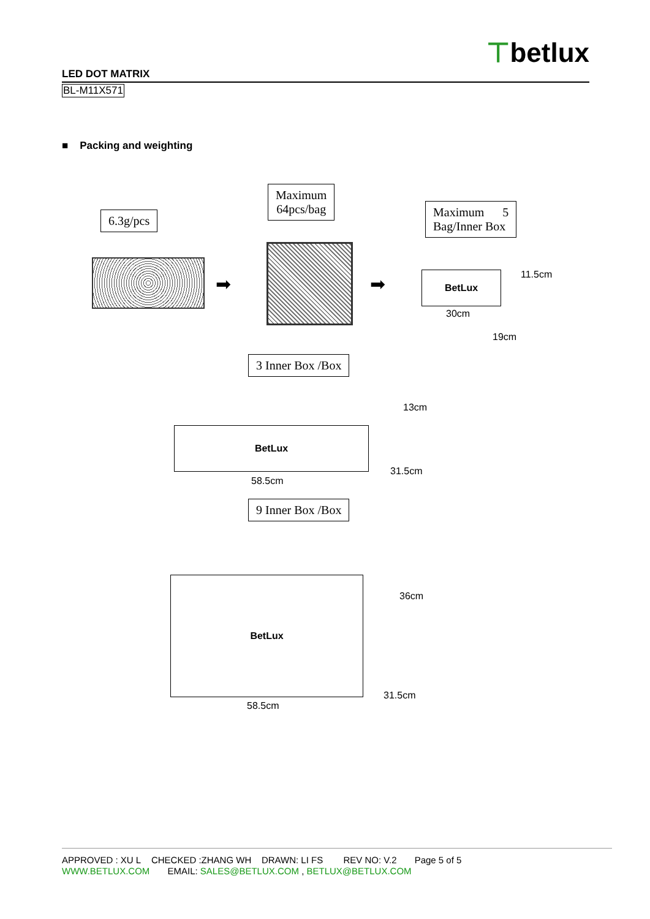⊤betlux
LED DOT MATRIX
BL-M11X571
■ Packing and weighting
6.3g/pcs
Maximum
64pcs/bag
Maximum 5
Bag/Inner Box
➡ ➡ BetLux
30cm
11.5cm
19cm
3 Inner Box /Box
BetLux
13cm
58.5cm
31.5cm
9 Inner Box /Box
BetLux
36cm
58.5cm
31.5cm
APPROVED : XU L CHECKED :ZHANG WH DRAWN: LI FS REV NO: V.2 Page 5 of 5
WWW.BETLUX.COM EMAIL: SALES@BETLUX.COM , BETLUX@BETLUX.COM